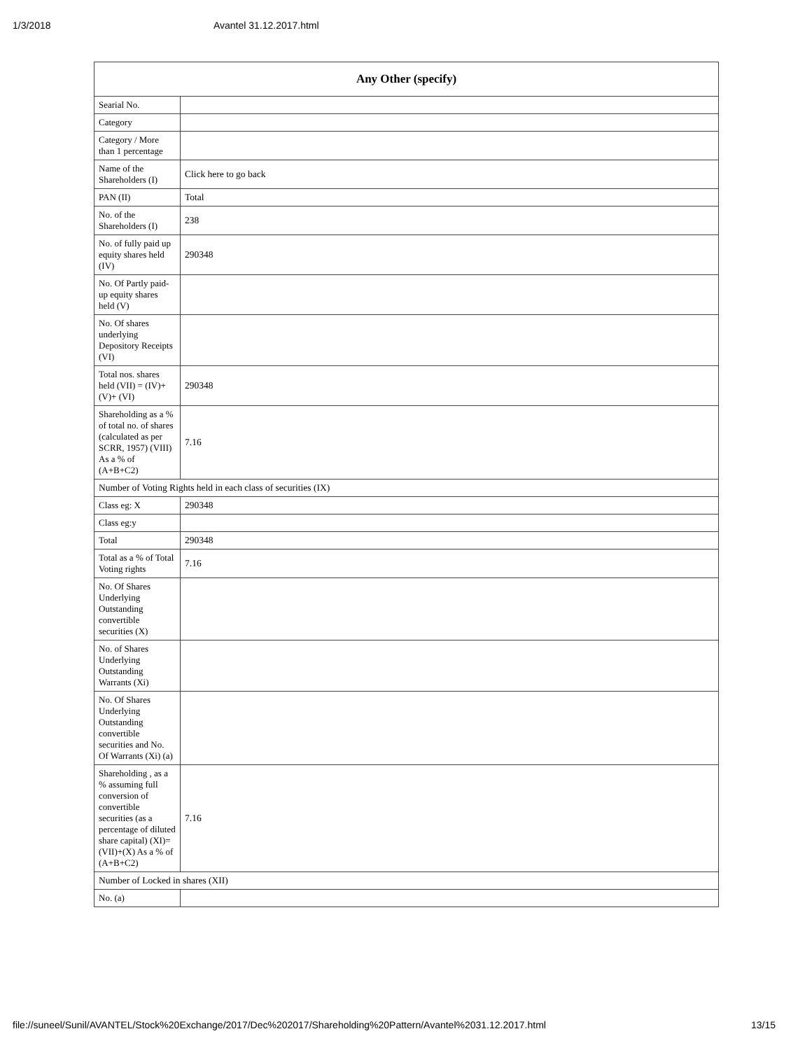1/3/2018 Avantel 31.12.2017.html
| Any Other (specify) | |
| --- | --- |
| Searial No. | |
| Category | |
| Category / More than 1 percentage | |
| Name of the Shareholders (I) | Click here to go back |
| PAN (II) | Total |
| No. of the Shareholders (I) | 238 |
| No. of fully paid up equity shares held (IV) | 290348 |
| No. Of Partly paid-up equity shares held (V) | |
| No. Of shares underlying Depository Receipts (VI) | |
| Total nos. shares held (VII) = (IV)+(V)+ (VI) | 290348 |
| Shareholding as a % of total no. of shares (calculated as per SCRR, 1957) (VIII) As a % of (A+B+C2) | 7.16 |
| Number of Voting Rights held in each class of securities (IX) | |
| Class eg: X | 290348 |
| Class eg:y | |
| Total | 290348 |
| Total as a % of Total Voting rights | 7.16 |
| No. Of Shares Underlying Outstanding convertible securities (X) | |
| No. of Shares Underlying Outstanding Warrants (Xi) | |
| No. Of Shares Underlying Outstanding convertible securities and No. Of Warrants (Xi) (a) | |
| Shareholding , as a % assuming full conversion of convertible securities (as a percentage of diluted share capital) (XI)= (VII)+(X) As a % of (A+B+C2) | 7.16 |
| Number of Locked in shares (XII) | |
| No. (a) | |
file://suneel/Sunil/AVANTEL/Stock%20Exchange/2017/Dec%202017/Shareholding%20Pattern/Avantel%2031.12.2017.html 13/15